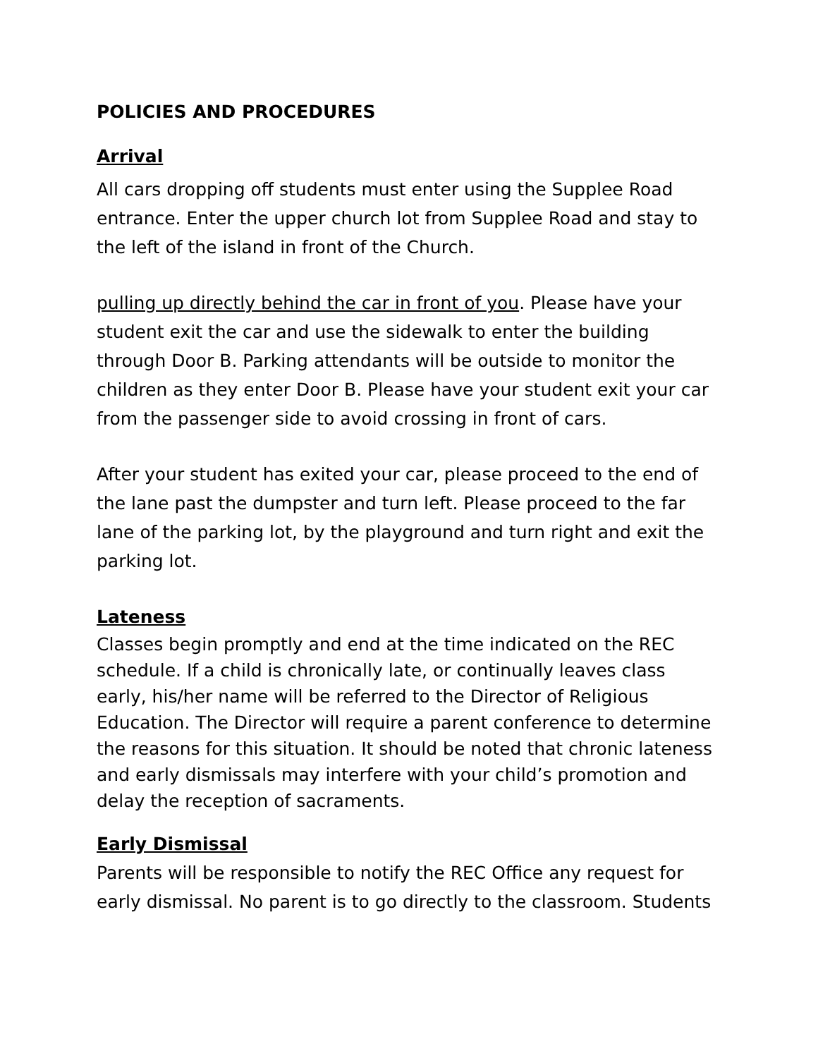POLICIES AND PROCEDURES
Arrival
All cars dropping off students must enter using the Supplee Road entrance. Enter the upper church lot from Supplee Road and stay to the left of the island in front of the Church.
pulling up directly behind the car in front of you. Please have your student exit the car and use the sidewalk to enter the building through Door B. Parking attendants will be outside to monitor the children as they enter Door B. Please have your student exit your car from the passenger side to avoid crossing in front of cars.
After your student has exited your car, please proceed to the end of the lane past the dumpster and turn left. Please proceed to the far lane of the parking lot, by the playground and turn right and exit the parking lot.
Lateness
Classes begin promptly and end at the time indicated on the REC schedule. If a child is chronically late, or continually leaves class early, his/her name will be referred to the Director of Religious Education. The Director will require a parent conference to determine the reasons for this situation. It should be noted that chronic lateness and early dismissals may interfere with your child’s promotion and delay the reception of sacraments.
Early Dismissal
Parents will be responsible to notify the REC Office any request for early dismissal. No parent is to go directly to the classroom. Students